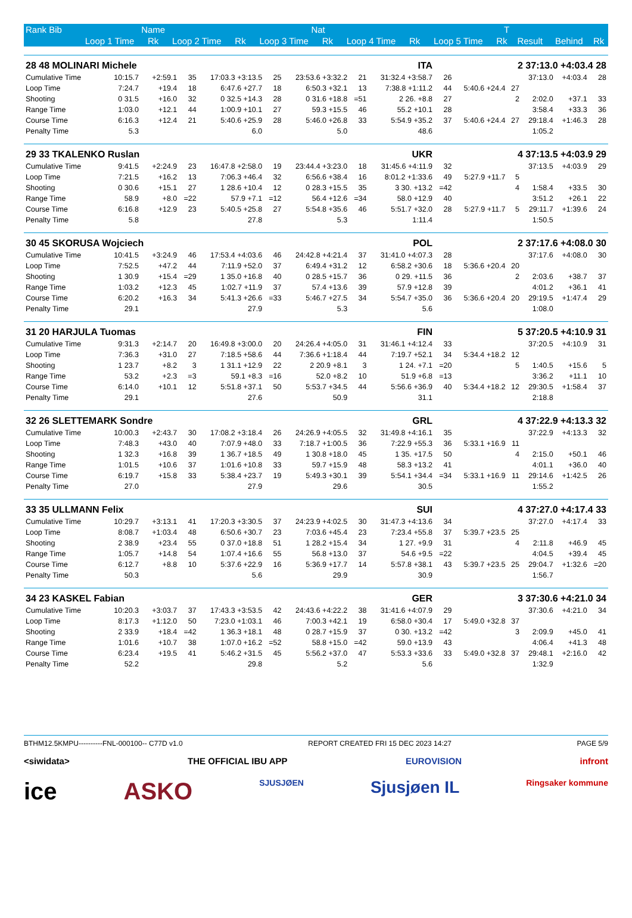| Rank Bib | Name | | | Nat | | | | T | | | | | |
| --- | --- | --- | --- | --- | --- | --- | --- | --- | --- | --- | --- | --- | --- |
| | Loop 1 Time | Rk | Loop 2 Time | Rk | Loop 3 Time | Rk | Loop 4 Time | Rk | Loop 5 Time | Rk | Result | Behind | Rk |
| 28 48 MOLINARI Michele | | | ITA | | | | | | 2 37:13.0 +4:03.4 28 | | | | | |
| Cumulative Time | 10:15.7 | +2:59.1 | 35 | 17:03.3 +3:13.5 | 25 | 23:53.6 +3:32.2 | 21 | 31:32.4 +3:58.7 | 26 | | | 37:13.0 | +4:03.4 | 28 |
| Loop Time | 7:24.7 | +19.4 | 18 | 6:47.6 +27.7 | 18 | 6:50.3 +32.1 | 13 | 7:38.8 +1:11.2 | 44 | 5:40.6 +24.4 | 27 | | | |
| Shooting | 0 31.5 | +16.0 | 32 | 0 32.5 +14.3 | 28 | 0 31.6 +18.8 | =51 | 2 26. +8.8 | 27 | | 2 | 2:02.0 | +37.1 | 33 |
| Range Time | 1:03.0 | +12.1 | 44 | 1:00.9 +10.1 | 27 | 59.3 +15.5 | 46 | 55.2 +10.1 | 28 | | | 3:58.4 | +33.3 | 36 |
| Course Time | 6:16.3 | +12.4 | 21 | 5:40.6 +25.9 | 28 | 5:46.0 +26.8 | 33 | 5:54.9 +35.2 | 37 | 5:40.6 +24.4 | 27 | 29:18.4 | +1:46.3 | 28 |
| Penalty Time | 5.3 | | | 6.0 | | 5.0 | | 48.6 | | | | 1:05.2 | | |
| 29 33 TKALENKO Ruslan | | | UKR | | | | | | 4 37:13.5 +4:03.9 29 | | | | | |
| Cumulative Time | 9:41.5 | +2:24.9 | 23 | 16:47.8 +2:58.0 | 19 | 23:44.4 +3:23.0 | 18 | 31:45.6 +4:11.9 | 32 | | | 37:13.5 | +4:03.9 | 29 |
| Loop Time | 7:21.5 | +16.2 | 13 | 7:06.3 +46.4 | 32 | 6:56.6 +38.4 | 16 | 8:01.2 +1:33.6 | 49 | 5:27.9 +11.7 | 5 | | | |
| Shooting | 0 30.6 | +15.1 | 27 | 1 28.6 +10.4 | 12 | 0 28.3 +15.5 | 35 | 3 30. +13.2 | =42 | | 4 | 1:58.4 | +33.5 | 30 |
| Range Time | 58.9 | +8.0 | =22 | 57.9 +7.1 | =12 | 56.4 +12.6 | =34 | 58.0 +12.9 | 40 | | | 3:51.2 | +26.1 | 22 |
| Course Time | 6:16.8 | +12.9 | 23 | 5:40.5 +25.8 | 27 | 5:54.8 +35.6 | 46 | 5:51.7 +32.0 | 28 | 5:27.9 +11.7 | 5 | 29:11.7 | +1:39.6 | 24 |
| Penalty Time | 5.8 | | | 27.8 | | 5.3 | | 1:11.4 | | | | 1:50.5 | | |
| 30 45 SKORUSA Wojciech | | | POL | | | | | | 2 37:17.6 +4:08.0 30 | | | | | |
| Cumulative Time | 10:41.5 | +3:24.9 | 46 | 17:53.4 +4:03.6 | 46 | 24:42.8 +4:21.4 | 37 | 31:41.0 +4:07.3 | 28 | | | 37:17.6 | +4:08.0 | 30 |
| Loop Time | 7:52.5 | +47.2 | 44 | 7:11.9 +52.0 | 37 | 6:49.4 +31.2 | 12 | 6:58.2 +30.6 | 18 | 5:36.6 +20.4 | 20 | | | |
| Shooting | 1 30.9 | +15.4 | =29 | 1 35.0 +16.8 | 40 | 0 28.5 +15.7 | 36 | 0 29. +11.5 | 36 | | 2 | 2:03.6 | +38.7 | 37 |
| Range Time | 1:03.2 | +12.3 | 45 | 1:02.7 +11.9 | 37 | 57.4 +13.6 | 39 | 57.9 +12.8 | 39 | | | 4:01.2 | +36.1 | 41 |
| Course Time | 6:20.2 | +16.3 | 34 | 5:41.3 +26.6 | =33 | 5:46.7 +27.5 | 34 | 5:54.7 +35.0 | 36 | 5:36.6 +20.4 | 20 | 29:19.5 | +1:47.4 | 29 |
| Penalty Time | 29.1 | | | 27.9 | | 5.3 | | 5.6 | | | | 1:08.0 | | |
| 31 20 HARJULA Tuomas | | | FIN | | | | | | 5 37:20.5 +4:10.9 31 | | | | | |
| Cumulative Time | 9:31.3 | +2:14.7 | 20 | 16:49.8 +3:00.0 | 20 | 24:26.4 +4:05.0 | 31 | 31:46.1 +4:12.4 | 33 | | | 37:20.5 | +4:10.9 | 31 |
| Loop Time | 7:36.3 | +31.0 | 27 | 7:18.5 +58.6 | 44 | 7:36.6 +1:18.4 | 44 | 7:19.7 +52.1 | 34 | 5:34.4 +18.2 | 12 | | | |
| Shooting | 1 23.7 | +8.2 | 3 | 1 31.1 +12.9 | 22 | 2 20.9 +8.1 | 3 | 1 24. +7.1 | =20 | | 5 | 1:40.5 | +15.6 | 5 |
| Range Time | 53.2 | +2.3 | =3 | 59.1 +8.3 | =16 | 52.0 +8.2 | 10 | 51.9 +6.8 | =13 | | | 3:36.2 | +11.1 | 10 |
| Course Time | 6:14.0 | +10.1 | 12 | 5:51.8 +37.1 | 50 | 5:53.7 +34.5 | 44 | 5:56.6 +36.9 | 40 | 5:34.4 +18.2 | 12 | 29:30.5 | +1:58.4 | 37 |
| Penalty Time | 29.1 | | | 27.6 | | 50.9 | | 31.1 | | | | 2:18.8 | | |
| 32 26 SLETTEMARK Sondre | | | GRL | | | | | | 4 37:22.9 +4:13.3 32 | | | | | |
| Cumulative Time | 10:00.3 | +2:43.7 | 30 | 17:08.2 +3:18.4 | 26 | 24:26.9 +4:05.5 | 32 | 31:49.8 +4:16.1 | 35 | | | 37:22.9 | +4:13.3 | 32 |
| Loop Time | 7:48.3 | +43.0 | 40 | 7:07.9 +48.0 | 33 | 7:18.7 +1:00.5 | 36 | 7:22.9 +55.3 | 36 | 5:33.1 +16.9 | 11 | | | |
| Shooting | 1 32.3 | +16.8 | 39 | 1 36.7 +18.5 | 49 | 1 30.8 +18.0 | 45 | 1 35. +17.5 | 50 | | 4 | 2:15.0 | +50.1 | 46 |
| Range Time | 1:01.5 | +10.6 | 37 | 1:01.6 +10.8 | 33 | 59.7 +15.9 | 48 | 58.3 +13.2 | 41 | | | 4:01.1 | +36.0 | 40 |
| Course Time | 6:19.7 | +15.8 | 33 | 5:38.4 +23.7 | 19 | 5:49.3 +30.1 | 39 | 5:54.1 +34.4 | =34 | 5:33.1 +16.9 | 11 | 29:14.6 | +1:42.5 | 26 |
| Penalty Time | 27.0 | | | 27.9 | | 29.6 | | 30.5 | | | | 1:55.2 | | |
| 33 35 ULLMANN Felix | | | SUI | | | | | | 4 37:27.0 +4:17.4 33 | | | | | |
| Cumulative Time | 10:29.7 | +3:13.1 | 41 | 17:20.3 +3:30.5 | 37 | 24:23.9 +4:02.5 | 30 | 31:47.3 +4:13.6 | 34 | | | 37:27.0 | +4:17.4 | 33 |
| Loop Time | 8:08.7 | +1:03.4 | 48 | 6:50.6 +30.7 | 23 | 7:03.6 +45.4 | 23 | 7:23.4 +55.8 | 37 | 5:39.7 +23.5 | 25 | | | |
| Shooting | 2 38.9 | +23.4 | 55 | 0 37.0 +18.8 | 51 | 1 28.2 +15.4 | 34 | 1 27. +9.9 | 31 | | 4 | 2:11.8 | +46.9 | 45 |
| Range Time | 1:05.7 | +14.8 | 54 | 1:07.4 +16.6 | 55 | 56.8 +13.0 | 37 | 54.6 +9.5 | =22 | | | 4:04.5 | +39.4 | 45 |
| Course Time | 6:12.7 | +8.8 | 10 | 5:37.6 +22.9 | 16 | 5:36.9 +17.7 | 14 | 5:57.8 +38.1 | 43 | 5:39.7 +23.5 | 25 | 29:04.7 | +1:32.6 | =20 |
| Penalty Time | 50.3 | | | 5.6 | | 29.9 | | 30.9 | | | | 1:56.7 | | |
| 34 23 KASKEL Fabian | | | GER | | | | | | 3 37:30.6 +4:21.0 34 | | | | | |
| Cumulative Time | 10:20.3 | +3:03.7 | 37 | 17:43.3 +3:53.5 | 42 | 24:43.6 +4:22.2 | 38 | 31:41.6 +4:07.9 | 29 | | | 37:30.6 | +4:21.0 | 34 |
| Loop Time | 8:17.3 | +1:12.0 | 50 | 7:23.0 +1:03.1 | 46 | 7:00.3 +42.1 | 19 | 6:58.0 +30.4 | 17 | 5:49.0 +32.8 | 37 | | | |
| Shooting | 2 33.9 | +18.4 | =42 | 1 36.3 +18.1 | 48 | 0 28.7 +15.9 | 37 | 0 30. +13.2 | =42 | | 3 | 2:09.9 | +45.0 | 41 |
| Range Time | 1:01.6 | +10.7 | 38 | 1:07.0 +16.2 | =52 | 58.8 +15.0 | =42 | 59.0 +13.9 | 43 | | | 4:06.4 | +41.3 | 48 |
| Course Time | 6:23.4 | +19.5 | 41 | 5:46.2 +31.5 | 45 | 5:56.2 +37.0 | 47 | 5:53.3 +33.6 | 33 | 5:49.0 +32.8 | 37 | 29:48.1 | +2:16.0 | 42 |
| Penalty Time | 52.2 | | | 29.8 | | 5.2 | | 5.6 | | | | 1:32.9 | | |
BTHM12.5KMPU----------FNL-000100-- C77D v1.0 REPORT CREATED FRI 15 DEC 2023 14:27 PAGE 5/9
<siwidata> THE OFFICIAL IBU APP EUROVISION infront
ice ASKO SJUSJØEN Sjusjøen IL Ringsaker kommune